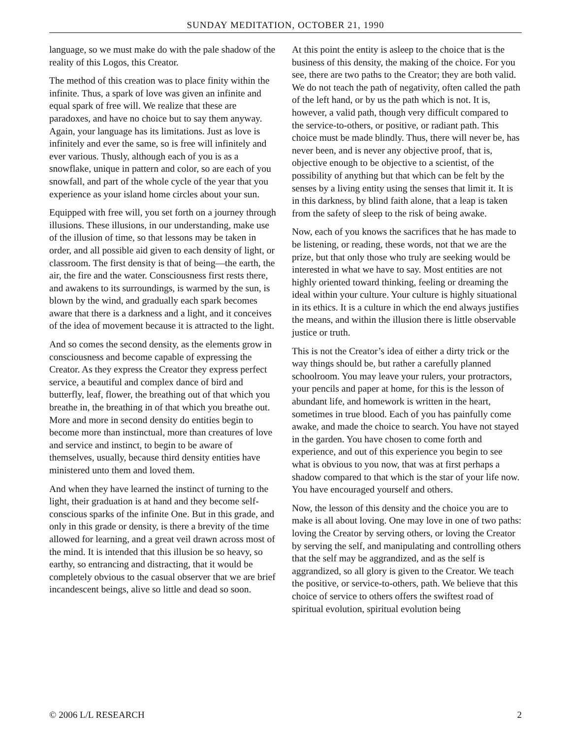SUNDAY MEDITATION, OCTOBER 21, 1990
language, so we must make do with the pale shadow of the reality of this Logos, this Creator.
The method of this creation was to place finity within the infinite. Thus, a spark of love was given an infinite and equal spark of free will. We realize that these are paradoxes, and have no choice but to say them anyway. Again, your language has its limitations. Just as love is infinitely and ever the same, so is free will infinitely and ever various. Thusly, although each of you is as a snowflake, unique in pattern and color, so are each of you snowfall, and part of the whole cycle of the year that you experience as your island home circles about your sun.
Equipped with free will, you set forth on a journey through illusions. These illusions, in our understanding, make use of the illusion of time, so that lessons may be taken in order, and all possible aid given to each density of light, or classroom. The first density is that of being—the earth, the air, the fire and the water. Consciousness first rests there, and awakens to its surroundings, is warmed by the sun, is blown by the wind, and gradually each spark becomes aware that there is a darkness and a light, and it conceives of the idea of movement because it is attracted to the light.
And so comes the second density, as the elements grow in consciousness and become capable of expressing the Creator. As they express the Creator they express perfect service, a beautiful and complex dance of bird and butterfly, leaf, flower, the breathing out of that which you breathe in, the breathing in of that which you breathe out. More and more in second density do entities begin to become more than instinctual, more than creatures of love and service and instinct, to begin to be aware of themselves, usually, because third density entities have ministered unto them and loved them.
And when they have learned the instinct of turning to the light, their graduation is at hand and they become self-conscious sparks of the infinite One. But in this grade, and only in this grade or density, is there a brevity of the time allowed for learning, and a great veil drawn across most of the mind. It is intended that this illusion be so heavy, so earthy, so entrancing and distracting, that it would be completely obvious to the casual observer that we are brief incandescent beings, alive so little and dead so soon.
At this point the entity is asleep to the choice that is the business of this density, the making of the choice. For you see, there are two paths to the Creator; they are both valid. We do not teach the path of negativity, often called the path of the left hand, or by us the path which is not. It is, however, a valid path, though very difficult compared to the service-to-others, or positive, or radiant path. This choice must be made blindly. Thus, there will never be, has never been, and is never any objective proof, that is, objective enough to be objective to a scientist, of the possibility of anything but that which can be felt by the senses by a living entity using the senses that limit it. It is in this darkness, by blind faith alone, that a leap is taken from the safety of sleep to the risk of being awake.
Now, each of you knows the sacrifices that he has made to be listening, or reading, these words, not that we are the prize, but that only those who truly are seeking would be interested in what we have to say. Most entities are not highly oriented toward thinking, feeling or dreaming the ideal within your culture. Your culture is highly situational in its ethics. It is a culture in which the end always justifies the means, and within the illusion there is little observable justice or truth.
This is not the Creator’s idea of either a dirty trick or the way things should be, but rather a carefully planned schoolroom. You may leave your rulers, your protractors, your pencils and paper at home, for this is the lesson of abundant life, and homework is written in the heart, sometimes in true blood. Each of you has painfully come awake, and made the choice to search. You have not stayed in the garden. You have chosen to come forth and experience, and out of this experience you begin to see what is obvious to you now, that was at first perhaps a shadow compared to that which is the star of your life now. You have encouraged yourself and others.
Now, the lesson of this density and the choice you are to make is all about loving. One may love in one of two paths: loving the Creator by serving others, or loving the Creator by serving the self, and manipulating and controlling others that the self may be aggrandized, and as the self is aggrandized, so all glory is given to the Creator. We teach the positive, or service-to-others, path. We believe that this choice of service to others offers the swiftest road of spiritual evolution, spiritual evolution being
© 2006 L/L RESEARCH 2